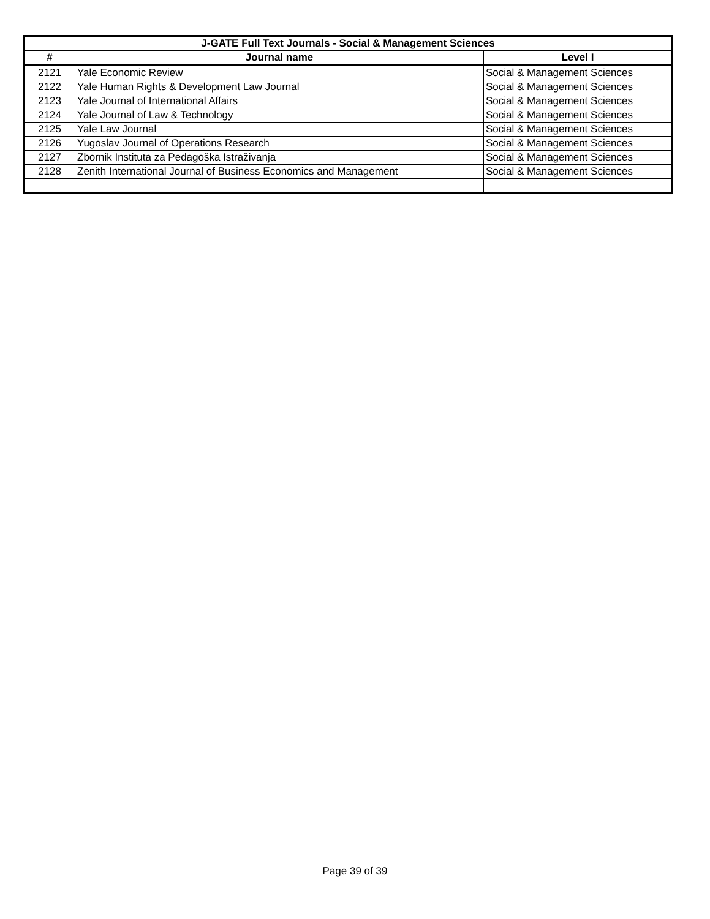| J-GATE Full Text Journals - Social & Management Sciences | | |
| --- | --- | --- |
| # | Journal name | Level I |
| 2121 | Yale Economic Review | Social & Management Sciences |
| 2122 | Yale Human Rights & Development Law Journal | Social & Management Sciences |
| 2123 | Yale Journal of International Affairs | Social & Management Sciences |
| 2124 | Yale Journal of Law & Technology | Social & Management Sciences |
| 2125 | Yale Law Journal | Social & Management Sciences |
| 2126 | Yugoslav Journal of Operations Research | Social & Management Sciences |
| 2127 | Zbornik Instituta za Pedagoška Istraživanja | Social & Management Sciences |
| 2128 | Zenith International Journal of Business Economics and Management | Social & Management Sciences |
Page 39 of 39